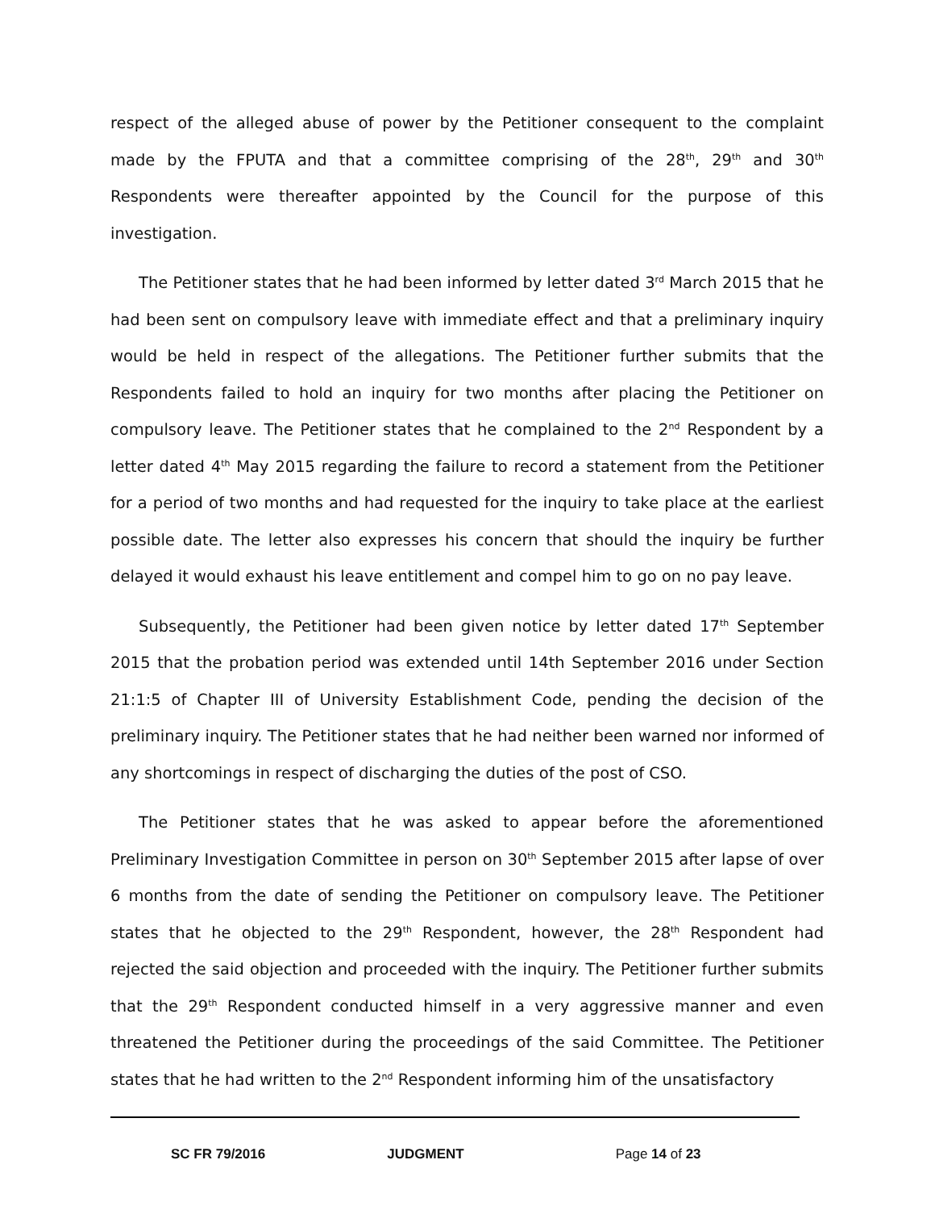respect of the alleged abuse of power by the Petitioner consequent to the complaint made by the FPUTA and that a committee comprising of the 28<sup>th</sup>, 29<sup>th</sup> and 30<sup>th</sup> Respondents were thereafter appointed by the Council for the purpose of this investigation.
The Petitioner states that he had been informed by letter dated 3<sup>rd</sup> March 2015 that he had been sent on compulsory leave with immediate effect and that a preliminary inquiry would be held in respect of the allegations. The Petitioner further submits that the Respondents failed to hold an inquiry for two months after placing the Petitioner on compulsory leave. The Petitioner states that he complained to the 2<sup>nd</sup> Respondent by a letter dated 4<sup>th</sup> May 2015 regarding the failure to record a statement from the Petitioner for a period of two months and had requested for the inquiry to take place at the earliest possible date. The letter also expresses his concern that should the inquiry be further delayed it would exhaust his leave entitlement and compel him to go on no pay leave.
Subsequently, the Petitioner had been given notice by letter dated 17<sup>th</sup> September 2015 that the probation period was extended until 14th September 2016 under Section 21:1:5 of Chapter III of University Establishment Code, pending the decision of the preliminary inquiry. The Petitioner states that he had neither been warned nor informed of any shortcomings in respect of discharging the duties of the post of CSO.
The Petitioner states that he was asked to appear before the aforementioned Preliminary Investigation Committee in person on 30<sup>th</sup> September 2015 after lapse of over 6 months from the date of sending the Petitioner on compulsory leave. The Petitioner states that he objected to the 29<sup>th</sup> Respondent, however, the 28<sup>th</sup> Respondent had rejected the said objection and proceeded with the inquiry. The Petitioner further submits that the 29<sup>th</sup> Respondent conducted himself in a very aggressive manner and even threatened the Petitioner during the proceedings of the said Committee. The Petitioner states that he had written to the 2<sup>nd</sup> Respondent informing him of the unsatisfactory
SC FR 79/2016 JUDGMENT Page 14 of 23